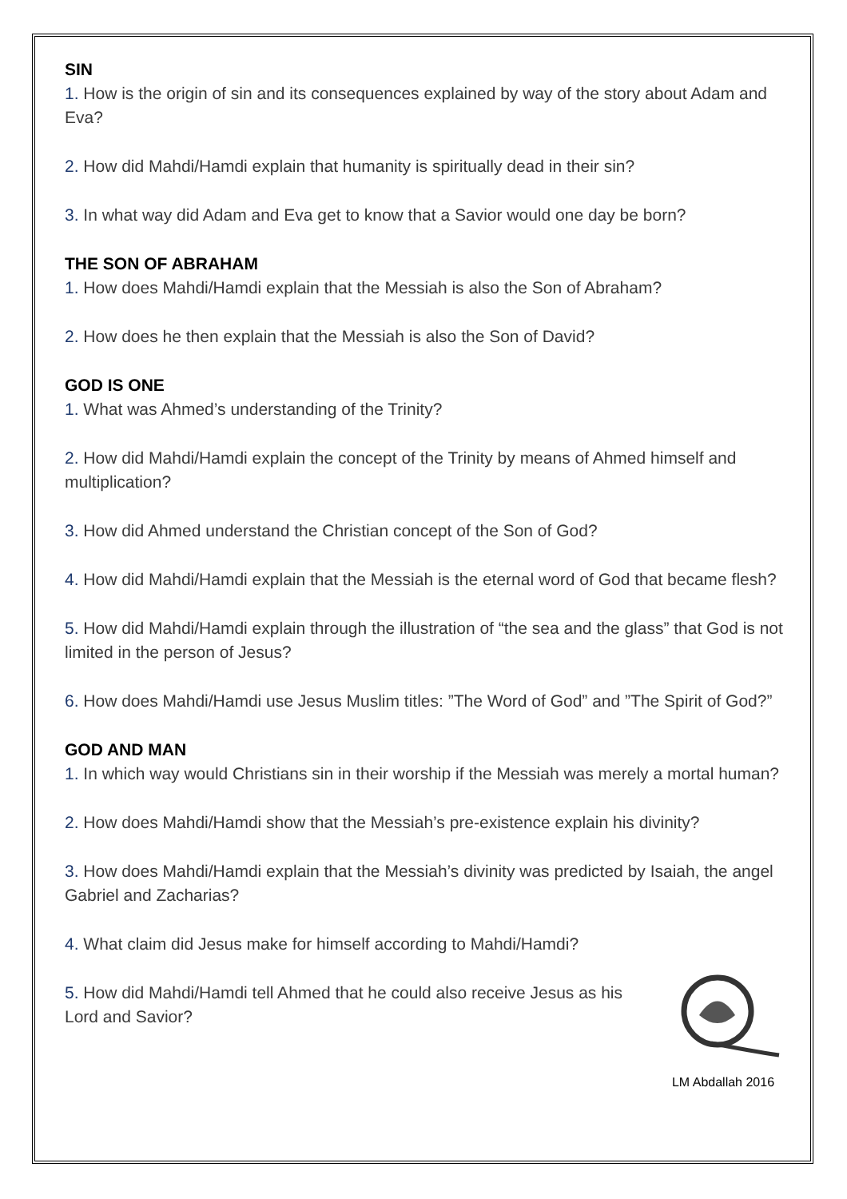SIN
1. How is the origin of sin and its consequences explained by way of the story about Adam and Eva?
2. How did Mahdi/Hamdi explain that humanity is spiritually dead in their sin?
3. In what way did Adam and Eva get to know that a Savior would one day be born?
THE SON OF ABRAHAM
1. How does Mahdi/Hamdi explain that the Messiah is also the Son of Abraham?
2. How does he then explain that the Messiah is also the Son of David?
GOD IS ONE
1. What was Ahmed’s understanding of the Trinity?
2. How did Mahdi/Hamdi explain the concept of the Trinity by means of Ahmed himself and multiplication?
3. How did Ahmed understand the Christian concept of the Son of God?
4. How did Mahdi/Hamdi explain that the Messiah is the eternal word of God that became flesh?
5. How did Mahdi/Hamdi explain through the illustration of “the sea and the glass” that God is not limited in the person of Jesus?
6. How does Mahdi/Hamdi use Jesus Muslim titles: ”The Word of God” and ”The Spirit of God?”
GOD AND MAN
1. In which way would Christians sin in their worship if the Messiah was merely a mortal human?
2. How does Mahdi/Hamdi show that the Messiah’s pre-existence explain his divinity?
3. How does Mahdi/Hamdi explain that the Messiah’s divinity was predicted by Isaiah, the angel Gabriel and Zacharias?
4. What claim did Jesus make for himself according to Mahdi/Hamdi?
5. How did Mahdi/Hamdi tell Ahmed that he could also receive Jesus as his Lord and Savior?
LM Abdallah 2016